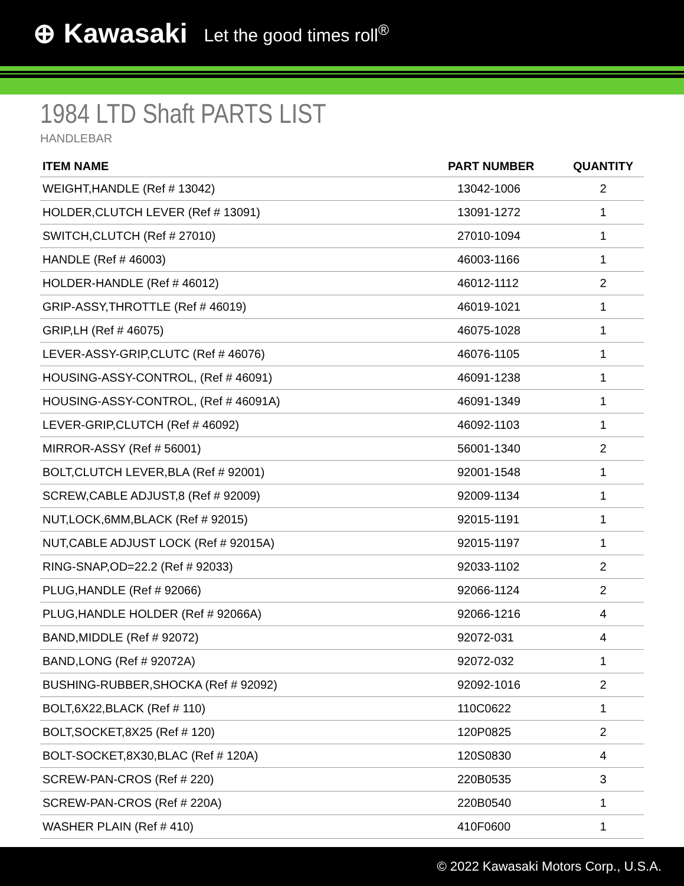⊕ Kawasaki Let the good times roll<sup>®</sup>
1984 LTD Shaft PARTS LIST
HANDLEBAR
| ITEM NAME | PART NUMBER | QUANTITY |
| --- | --- | --- |
| WEIGHT,HANDLE (Ref # 13042) | 13042-1006 | 2 |
| HOLDER,CLUTCH LEVER (Ref # 13091) | 13091-1272 | 1 |
| SWITCH,CLUTCH (Ref # 27010) | 27010-1094 | 1 |
| HANDLE (Ref # 46003) | 46003-1166 | 1 |
| HOLDER-HANDLE (Ref # 46012) | 46012-1112 | 2 |
| GRIP-ASSY,THROTTLE (Ref # 46019) | 46019-1021 | 1 |
| GRIP,LH (Ref # 46075) | 46075-1028 | 1 |
| LEVER-ASSY-GRIP,CLUTC (Ref # 46076) | 46076-1105 | 1 |
| HOUSING-ASSY-CONTROL, (Ref # 46091) | 46091-1238 | 1 |
| HOUSING-ASSY-CONTROL, (Ref # 46091A) | 46091-1349 | 1 |
| LEVER-GRIP,CLUTCH (Ref # 46092) | 46092-1103 | 1 |
| MIRROR-ASSY (Ref # 56001) | 56001-1340 | 2 |
| BOLT,CLUTCH LEVER,BLA (Ref # 92001) | 92001-1548 | 1 |
| SCREW,CABLE ADJUST,8 (Ref # 92009) | 92009-1134 | 1 |
| NUT,LOCK,6MM,BLACK (Ref # 92015) | 92015-1191 | 1 |
| NUT,CABLE ADJUST LOCK (Ref # 92015A) | 92015-1197 | 1 |
| RING-SNAP,OD=22.2 (Ref # 92033) | 92033-1102 | 2 |
| PLUG,HANDLE (Ref # 92066) | 92066-1124 | 2 |
| PLUG,HANDLE HOLDER (Ref # 92066A) | 92066-1216 | 4 |
| BAND,MIDDLE (Ref # 92072) | 92072-031 | 4 |
| BAND,LONG (Ref # 92072A) | 92072-032 | 1 |
| BUSHING-RUBBER,SHOCKA (Ref # 92092) | 92092-1016 | 2 |
| BOLT,6X22,BLACK (Ref # 110) | 110C0622 | 1 |
| BOLT,SOCKET,8X25 (Ref # 120) | 120P0825 | 2 |
| BOLT-SOCKET,8X30,BLAC (Ref # 120A) | 120S0830 | 4 |
| SCREW-PAN-CROS (Ref # 220) | 220B0535 | 3 |
| SCREW-PAN-CROS (Ref # 220A) | 220B0540 | 1 |
| WASHER PLAIN (Ref # 410) | 410F0600 | 1 |
© 2022 Kawasaki Motors Corp., U.S.A.